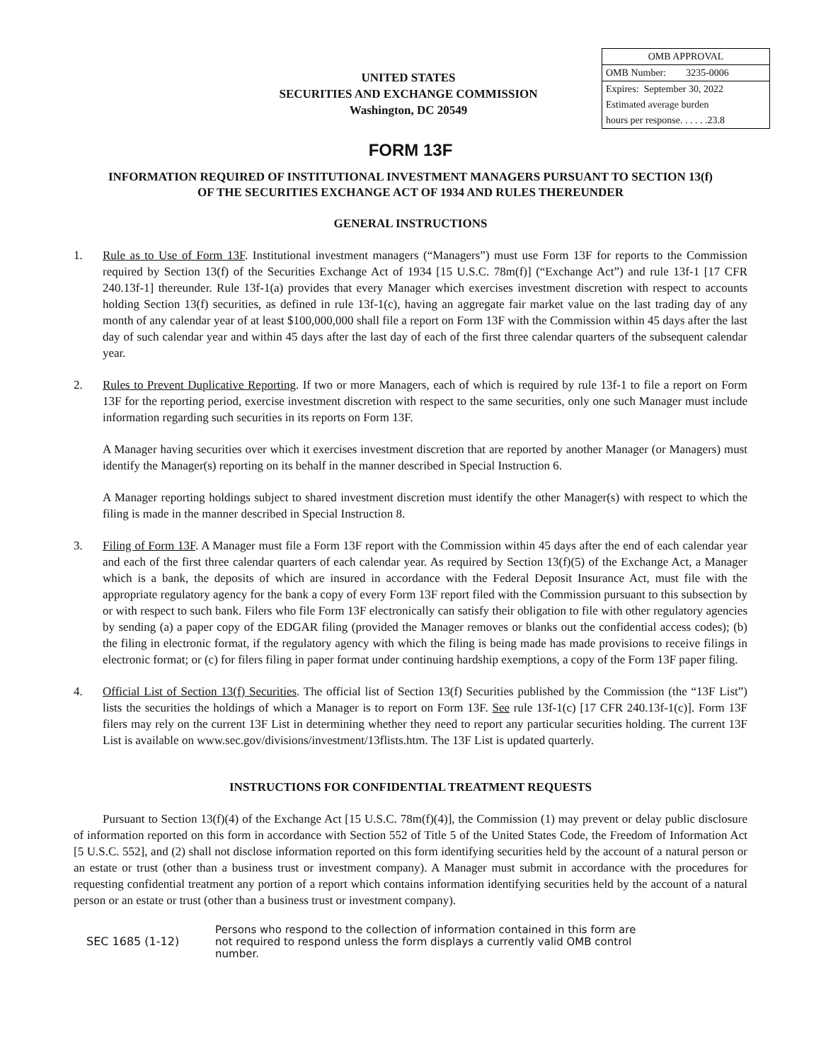UNITED STATES
SECURITIES AND EXCHANGE COMMISSION
Washington, DC 20549
| OMB APPROVAL |
| OMB Number: 3235-0006 |
| Expires: September 30, 2022 |
| Estimated average burden hours per response. . . . . .23.8 |
FORM 13F
INFORMATION REQUIRED OF INSTITUTIONAL INVESTMENT MANAGERS PURSUANT TO SECTION 13(f)
OF THE SECURITIES EXCHANGE ACT OF 1934 AND RULES THEREUNDER
GENERAL INSTRUCTIONS
1. Rule as to Use of Form 13F. Institutional investment managers (“Managers”) must use Form 13F for reports to the Commission required by Section 13(f) of the Securities Exchange Act of 1934 [15 U.S.C. 78m(f)] (“Exchange Act”) and rule 13f-1 [17 CFR 240.13f-1] thereunder. Rule 13f-1(a) provides that every Manager which exercises investment discretion with respect to accounts holding Section 13(f) securities, as defined in rule 13f-1(c), having an aggregate fair market value on the last trading day of any month of any calendar year of at least $100,000,000 shall file a report on Form 13F with the Commission within 45 days after the last day of such calendar year and within 45 days after the last day of each of the first three calendar quarters of the subsequent calendar year.
2. Rules to Prevent Duplicative Reporting. If two or more Managers, each of which is required by rule 13f-1 to file a report on Form 13F for the reporting period, exercise investment discretion with respect to the same securities, only one such Manager must include information regarding such securities in its reports on Form 13F.
A Manager having securities over which it exercises investment discretion that are reported by another Manager (or Managers) must identify the Manager(s) reporting on its behalf in the manner described in Special Instruction 6.
A Manager reporting holdings subject to shared investment discretion must identify the other Manager(s) with respect to which the filing is made in the manner described in Special Instruction 8.
3. Filing of Form 13F. A Manager must file a Form 13F report with the Commission within 45 days after the end of each calendar year and each of the first three calendar quarters of each calendar year. As required by Section 13(f)(5) of the Exchange Act, a Manager which is a bank, the deposits of which are insured in accordance with the Federal Deposit Insurance Act, must file with the appropriate regulatory agency for the bank a copy of every Form 13F report filed with the Commission pursuant to this subsection by or with respect to such bank. Filers who file Form 13F electronically can satisfy their obligation to file with other regulatory agencies by sending (a) a paper copy of the EDGAR filing (provided the Manager removes or blanks out the confidential access codes); (b) the filing in electronic format, if the regulatory agency with which the filing is being made has made provisions to receive filings in electronic format; or (c) for filers filing in paper format under continuing hardship exemptions, a copy of the Form 13F paper filing.
4. Official List of Section 13(f) Securities. The official list of Section 13(f) Securities published by the Commission (the “13F List”) lists the securities the holdings of which a Manager is to report on Form 13F. See rule 13f-1(c) [17 CFR 240.13f-1(c)]. Form 13F filers may rely on the current 13F List in determining whether they need to report any particular securities holding. The current 13F List is available on www.sec.gov/divisions/investment/13flists.htm. The 13F List is updated quarterly.
INSTRUCTIONS FOR CONFIDENTIAL TREATMENT REQUESTS
Pursuant to Section 13(f)(4) of the Exchange Act [15 U.S.C. 78m(f)(4)], the Commission (1) may prevent or delay public disclosure of information reported on this form in accordance with Section 552 of Title 5 of the United States Code, the Freedom of Information Act [5 U.S.C. 552], and (2) shall not disclose information reported on this form identifying securities held by the account of a natural person or an estate or trust (other than a business trust or investment company). A Manager must submit in accordance with the procedures for requesting confidential treatment any portion of a report which contains information identifying securities held by the account of a natural person or an estate or trust (other than a business trust or investment company).
SEC 1685 (1-12)
Persons who respond to the collection of information contained in this form are not required to respond unless the form displays a currently valid OMB control number.